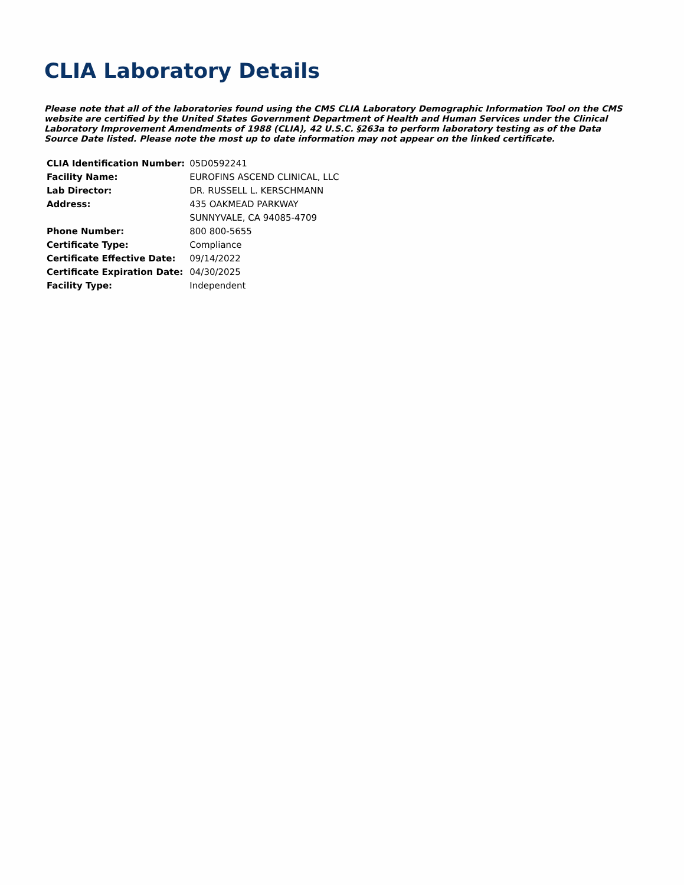CLIA Laboratory Details
Please note that all of the laboratories found using the CMS CLIA Laboratory Demographic Information Tool on the CMS website are certified by the United States Government Department of Health and Human Services under the Clinical Laboratory Improvement Amendments of 1988 (CLIA), 42 U.S.C. §263a to perform laboratory testing as of the Data Source Date listed. Please note the most up to date information may not appear on the linked certificate.
| CLIA Identification Number: | 05D0592241 |
| Facility Name: | EUROFINS ASCEND CLINICAL, LLC |
| Lab Director: | DR. RUSSELL L. KERSCHMANN |
| Address: | 435 OAKMEAD PARKWAY |
| | SUNNYVALE, CA 94085-4709 |
| Phone Number: | 800 800-5655 |
| Certificate Type: | Compliance |
| Certificate Effective Date: | 09/14/2022 |
| Certificate Expiration Date: | 04/30/2025 |
| Facility Type: | Independent |